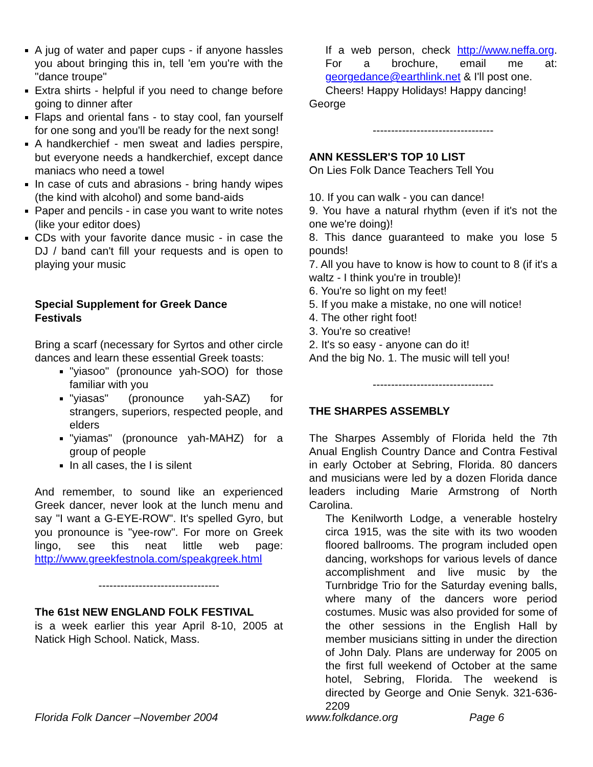A jug of water and paper cups - if anyone hassles you about bringing this in, tell 'em you're with the "dance troupe"
Extra shirts - helpful if you need to change before going to dinner after
Flaps and oriental fans - to stay cool, fan yourself for one song and you'll be ready for the next song!
A handkerchief - men sweat and ladies perspire, but everyone needs a handkerchief, except dance maniacs who need a towel
In case of cuts and abrasions - bring handy wipes (the kind with alcohol) and some band-aids
Paper and pencils - in case you want to write notes (like your editor does)
CDs with your favorite dance music - in case the DJ / band can't fill your requests and is open to playing your music
Special Supplement for Greek Dance
Festivals
Bring a scarf (necessary for Syrtos and other circle dances and learn these essential Greek toasts:
"yiasoo" (pronounce yah-SOO) for those familiar with you
"yiasas" (pronounce yah-SAZ) for strangers, superiors, respected people, and elders
"yiamas" (pronounce yah-MAHZ) for a group of people
In all cases, the I is silent
And remember, to sound like an experienced Greek dancer, never look at the lunch menu and say "I want a G-EYE-ROW". It's spelled Gyro, but you pronounce is "yee-row". For more on Greek lingo, see this neat little web page: http://www.greekfestnola.com/speakgreek.html
---------------------------------
The 61st NEW ENGLAND FOLK FESTIVAL
is a week earlier this year April 8-10, 2005 at Natick High School. Natick, Mass.
If a web person, check http://www.neffa.org. For a brochure, email me at: georgedance@earthlink.net & I'll post one.
Cheers! Happy Holidays! Happy dancing!
George
---------------------------------
ANN KESSLER'S TOP 10 LIST
On Lies Folk Dance Teachers Tell You
10. If you can walk - you can dance!
9. You have a natural rhythm (even if it's not the one we're doing)!
8. This dance guaranteed to make you lose 5 pounds!
7. All you have to know is how to count to 8 (if it's a waltz - I think you're in trouble)!
6. You're so light on my feet!
5. If you make a mistake, no one will notice!
4. The other right foot!
3. You're so creative!
2. It's so easy - anyone can do it!
And the big No. 1. The music will tell you!
---------------------------------
THE SHARPES ASSEMBLY
The Sharpes Assembly of Florida held the 7th Anual English Country Dance and Contra Festival in early October at Sebring, Florida. 80 dancers and musicians were led by a dozen Florida dance leaders including Marie Armstrong of North Carolina.
The Kenilworth Lodge, a venerable hostelry circa 1915, was the site with its two wooden floored ballrooms. The program included open dancing, workshops for various levels of dance accomplishment and live music by the Turnbridge Trio for the Saturday evening balls, where many of the dancers wore period costumes. Music was also provided for some of the other sessions in the English Hall by member musicians sitting in under the direction of John Daly. Plans are underway for 2005 on the first full weekend of October at the same hotel, Sebring, Florida. The weekend is directed by George and Onie Senyk. 321-636-2209
Florida Folk Dancer –November 2004 www.folkdance.org Page 6